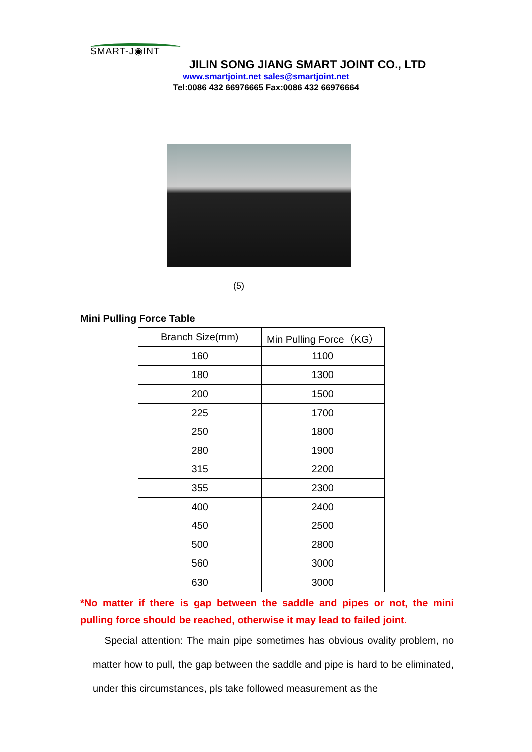SMART-J◉INT
JILIN SONG JIANG SMART JOINT CO., LTD
www.smartjoint.net sales@smartjoint.net
Tel:0086 432 66976665 Fax:0086 432 66976664
(5)
Mini Pulling Force Table
| Branch Size(mm) | Min Pulling Force（KG） |
| --- | --- |
| 160 | 1100 |
| 180 | 1300 |
| 200 | 1500 |
| 225 | 1700 |
| 250 | 1800 |
| 280 | 1900 |
| 315 | 2200 |
| 355 | 2300 |
| 400 | 2400 |
| 450 | 2500 |
| 500 | 2800 |
| 560 | 3000 |
| 630 | 3000 |
*No matter if there is gap between the saddle and pipes or not, the mini pulling force should be reached, otherwise it may lead to failed joint.
Special attention: The main pipe sometimes has obvious ovality problem, no matter how to pull, the gap between the saddle and pipe is hard to be eliminated, under this circumstances, pls take followed measurement as the